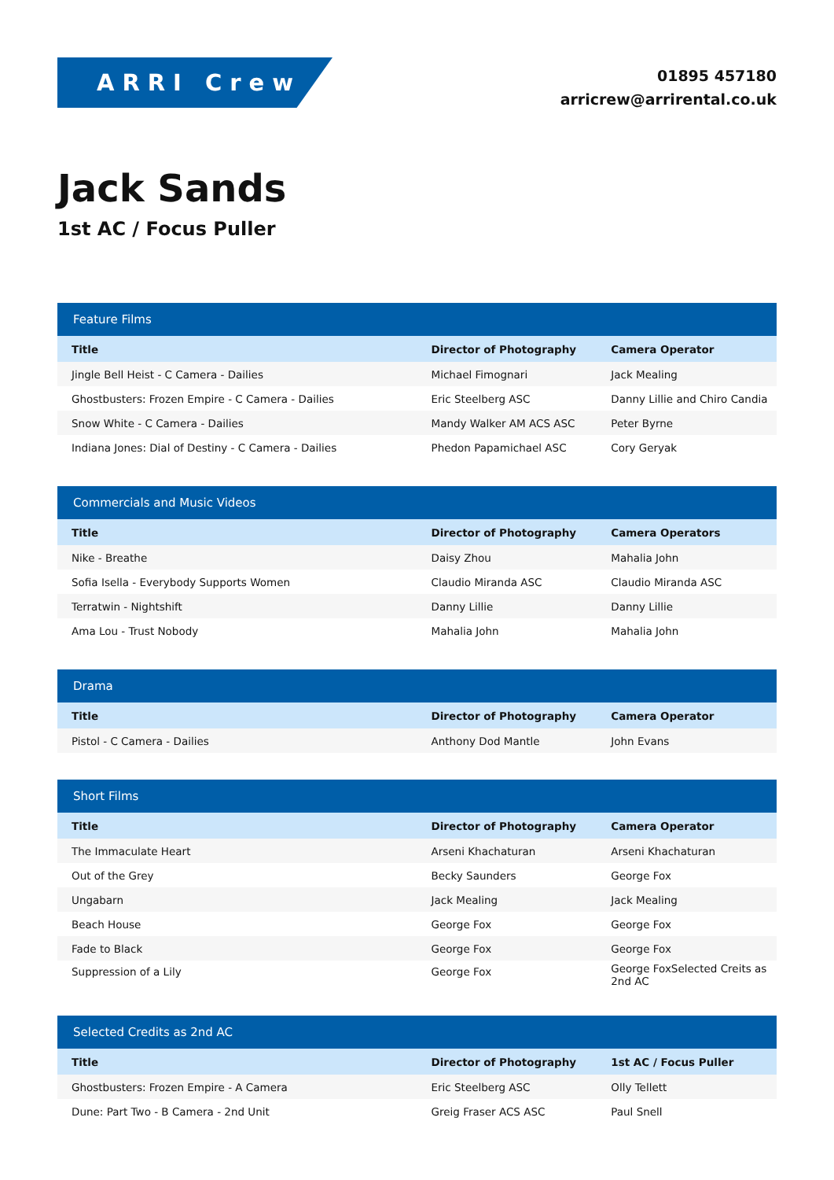ARRI Crew
01895 457180
arricrew@arrirental.co.uk
Jack Sands
1st AC / Focus Puller
| Feature Films | | |
| --- | --- | --- |
| Title | Director of Photography | Camera Operator |
| Jingle Bell Heist - C Camera - Dailies | Michael Fimognari | Jack Mealing |
| Ghostbusters: Frozen Empire - C Camera - Dailies | Eric Steelberg ASC | Danny Lillie and Chiro Candia |
| Snow White - C Camera - Dailies | Mandy Walker AM ACS ASC | Peter Byrne |
| Indiana Jones: Dial of Destiny - C Camera - Dailies | Phedon Papamichael ASC | Cory Geryak |
| Commercials and Music Videos | | |
| --- | --- | --- |
| Title | Director of Photography | Camera Operators |
| Nike - Breathe | Daisy Zhou | Mahalia John |
| Sofia Isella - Everybody Supports Women | Claudio Miranda ASC | Claudio Miranda ASC |
| Terratwin - Nightshift | Danny Lillie | Danny Lillie |
| Ama Lou - Trust Nobody | Mahalia John | Mahalia John |
| Drama | | |
| --- | --- | --- |
| Title | Director of Photography | Camera Operator |
| Pistol - C Camera - Dailies | Anthony Dod Mantle | John Evans |
| Short Films | | |
| --- | --- | --- |
| Title | Director of Photography | Camera Operator |
| The Immaculate Heart | Arseni Khachaturan | Arseni Khachaturan |
| Out of the Grey | Becky Saunders | George Fox |
| Ungabarn | Jack Mealing | Jack Mealing |
| Beach House | George Fox | George Fox |
| Fade to Black | George Fox | George Fox |
| Suppression of a Lily | George Fox | George FoxSelected Creits as 2nd AC |
| Selected Credits as 2nd AC | | |
| --- | --- | --- |
| Title | Director of Photography | 1st AC / Focus Puller |
| Ghostbusters: Frozen Empire - A Camera | Eric Steelberg ASC | Olly Tellett |
| Dune: Part Two - B Camera - 2nd Unit | Greig Fraser ACS ASC | Paul Snell |